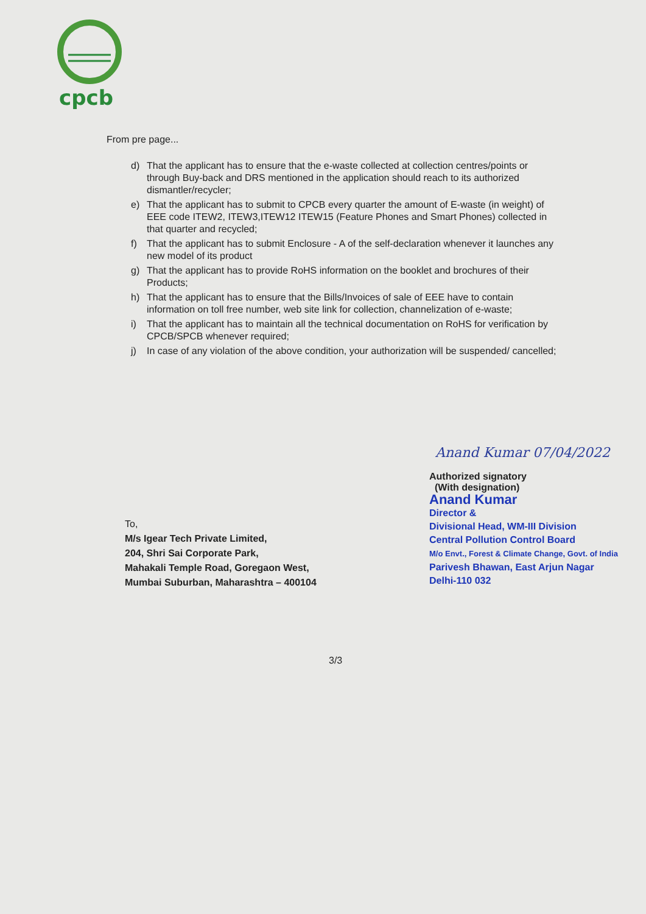cpcb
From pre page...
d) That the applicant has to ensure that the e-waste collected at collection centres/points or through Buy-back and DRS mentioned in the application should reach to its authorized dismantler/recycler;
e) That the applicant has to submit to CPCB every quarter the amount of E-waste (in weight) of EEE code ITEW2, ITEW3,ITEW12 ITEW15 (Feature Phones and Smart Phones) collected in that quarter and recycled;
f) That the applicant has to submit Enclosure - A of the self-declaration whenever it launches any new model of its product
g) That the applicant has to provide RoHS information on the booklet and brochures of their Products;
h) That the applicant has to ensure that the Bills/Invoices of sale of EEE have to contain information on toll free number, web site link for collection, channelization of e-waste;
i) That the applicant has to maintain all the technical documentation on RoHS for verification by CPCB/SPCB whenever required;
j) In case of any violation of the above condition, your authorization will be suspended/ cancelled;
Anand Kumar 07/04/2022
Authorized signatory
(With designation)
Anand Kumar
Director &
Divisional Head, WM-III Division
Central Pollution Control Board
M/o Envt., Forest & Climate Change, Govt. of India
Parivesh Bhawan, East Arjun Nagar
Delhi-110 032
To,
M/s Igear Tech Private Limited,
204, Shri Sai Corporate Park,
Mahakali Temple Road, Goregaon West,
Mumbai Suburban, Maharashtra – 400104
3/3